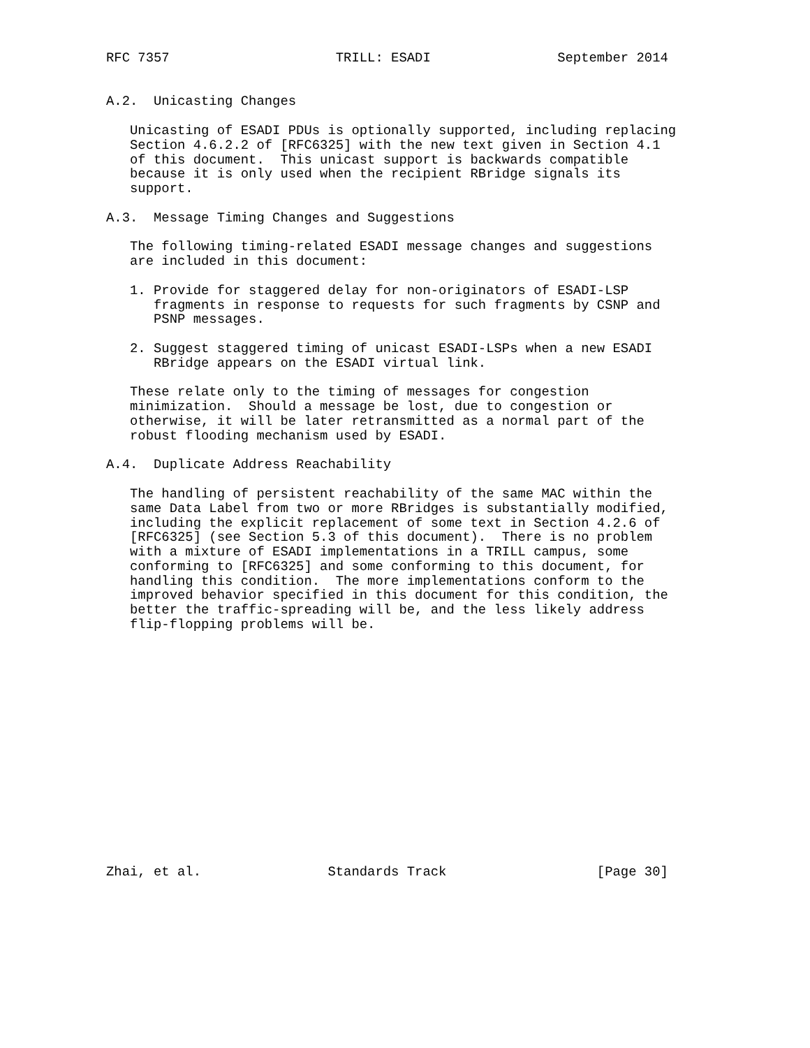RFC 7357                     TRILL: ESADI                September 2014


A.2.  Unicasting Changes

   Unicasting of ESADI PDUs is optionally supported, including replacing
   Section 4.6.2.2 of [RFC6325] with the new text given in Section 4.1
   of this document.  This unicast support is backwards compatible
   because it is only used when the recipient RBridge signals its
   support.

A.3.  Message Timing Changes and Suggestions

   The following timing-related ESADI message changes and suggestions
   are included in this document:

   1. Provide for staggered delay for non-originators of ESADI-LSP
      fragments in response to requests for such fragments by CSNP and
      PSNP messages.

   2. Suggest staggered timing of unicast ESADI-LSPs when a new ESADI
      RBridge appears on the ESADI virtual link.

   These relate only to the timing of messages for congestion
   minimization.  Should a message be lost, due to congestion or
   otherwise, it will be later retransmitted as a normal part of the
   robust flooding mechanism used by ESADI.

A.4.  Duplicate Address Reachability

   The handling of persistent reachability of the same MAC within the
   same Data Label from two or more RBridges is substantially modified,
   including the explicit replacement of some text in Section 4.2.6 of
   [RFC6325] (see Section 5.3 of this document).  There is no problem
   with a mixture of ESADI implementations in a TRILL campus, some
   conforming to [RFC6325] and some conforming to this document, for
   handling this condition.  The more implementations conform to the
   improved behavior specified in this document for this condition, the
   better the traffic-spreading will be, and the less likely address
   flip-flopping problems will be.
















Zhai, et al.                Standards Track                   [Page 30]